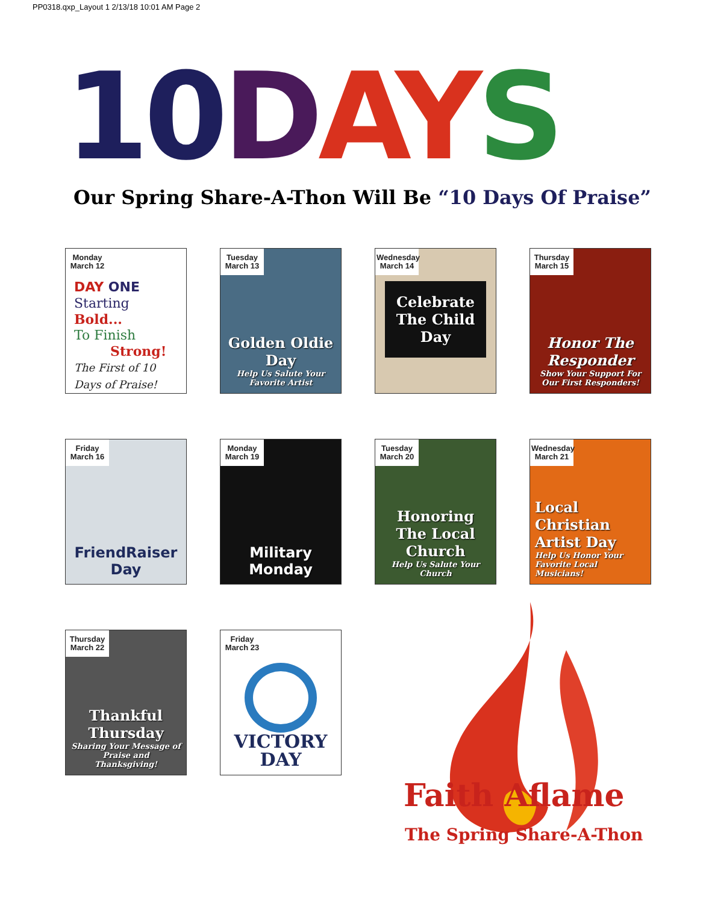PP0318.qxp_Layout 1 2/13/18 10:01 AM Page 2
10 DAY S
Our Spring Share-A-Thon Will Be “10 Days Of Praise”
Monday March 12
DAY ONE
Starting Bold...
To Finish
Strong!
The First of 10 Days of Praise!
Tuesday March 13
Golden Oldie Day
Help Us Salute Your Favorite Artist
Wednesday March 14
Celebrate The Child Day
Thursday March 15
Honor The Responder
Show Your Support For Our First Responders!
Friday March 16
FriendRaiser Day
Monday March 19
Military Monday
Tuesday March 20
Honoring The Local Church
Help Us Salute Your Church
Wednesday March 21
Local Christian Artist Day
Help Us Honor Your Favorite Local Musicians!
Thursday March 22
Thankful Thursday
Sharing Your Message of Praise and Thanksgiving!
Friday March 23
VICTORY DAY
Faith Aflame
The Spring Share-A-Thon